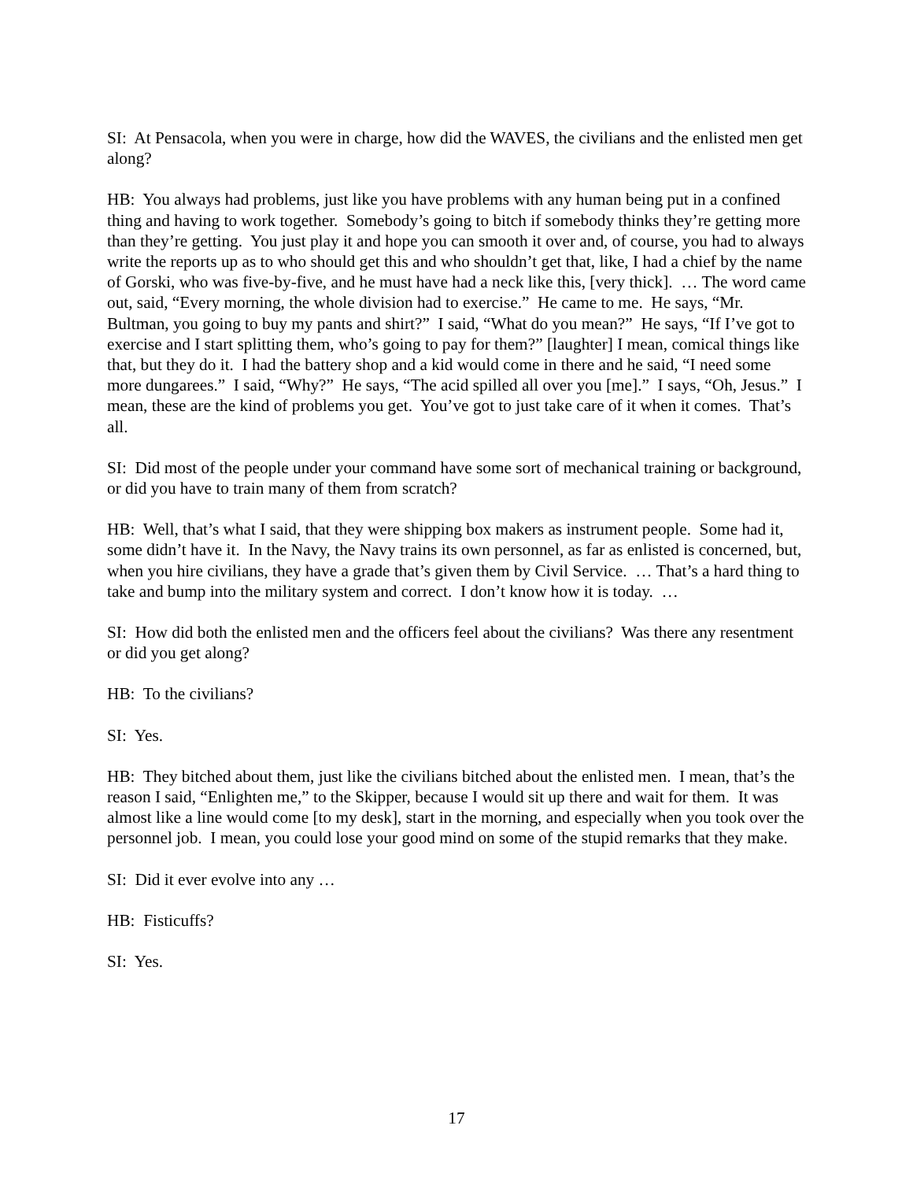SI: At Pensacola, when you were in charge, how did the WAVES, the civilians and the enlisted men get along?
HB: You always had problems, just like you have problems with any human being put in a confined thing and having to work together. Somebody’s going to bitch if somebody thinks they’re getting more than they’re getting. You just play it and hope you can smooth it over and, of course, you had to always write the reports up as to who should get this and who shouldn’t get that, like, I had a chief by the name of Gorski, who was five-by-five, and he must have had a neck like this, [very thick]. … The word came out, said, “Every morning, the whole division had to exercise.” He came to me. He says, “Mr. Bultman, you going to buy my pants and shirt?” I said, “What do you mean?” He says, “If I’ve got to exercise and I start splitting them, who’s going to pay for them?” [laughter] I mean, comical things like that, but they do it. I had the battery shop and a kid would come in there and he said, “I need some more dungarees.” I said, “Why?” He says, “The acid spilled all over you [me].” I says, “Oh, Jesus.” I mean, these are the kind of problems you get. You’ve got to just take care of it when it comes. That’s all.
SI: Did most of the people under your command have some sort of mechanical training or background, or did you have to train many of them from scratch?
HB: Well, that’s what I said, that they were shipping box makers as instrument people. Some had it, some didn’t have it. In the Navy, the Navy trains its own personnel, as far as enlisted is concerned, but, when you hire civilians, they have a grade that’s given them by Civil Service. … That’s a hard thing to take and bump into the military system and correct. I don’t know how it is today. …
SI: How did both the enlisted men and the officers feel about the civilians? Was there any resentment or did you get along?
HB: To the civilians?
SI: Yes.
HB: They bitched about them, just like the civilians bitched about the enlisted men. I mean, that’s the reason I said, “Enlighten me,” to the Skipper, because I would sit up there and wait for them. It was almost like a line would come [to my desk], start in the morning, and especially when you took over the personnel job. I mean, you could lose your good mind on some of the stupid remarks that they make.
SI: Did it ever evolve into any …
HB: Fisticuffs?
SI: Yes.
17